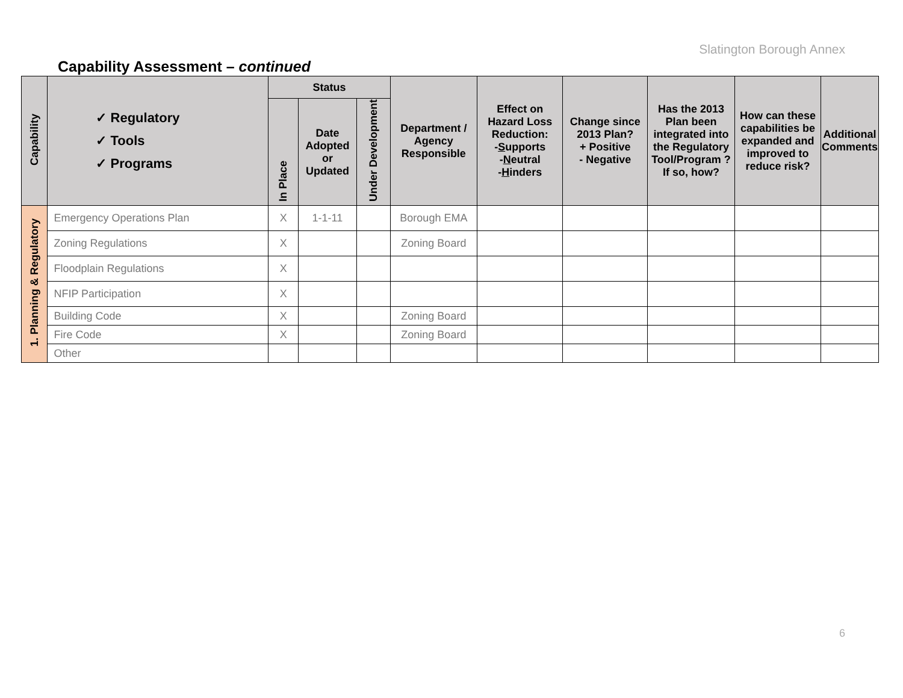Slatington Borough Annex
Capability Assessment – continued
| Capability | ✓ Regulatory ✓ Tools ✓ Programs | Status | | | Department / Agency Responsible | Effect on Hazard Loss Reduction: - S upports - N eutral - H inders | Change since 2013 Plan? + Positive - Negative | Has the 2013 Plan been integrated into the Regulatory Tool/Program ? If so, how? | How can these capabilities be expanded and improved to reduce risk? | Additional Comments |
| --- | --- | --- | --- | --- | --- | --- | --- | --- | --- | --- |
| | | In Place | Date Adopted or Updated | Under Development | | | | | | |
| 1. Planning & Regulatory | Emergency Operations Plan | X | 1-1-11 | | Borough EMA | | | | | |
| | Zoning Regulations | X | | | Zoning Board | | | | | |
| | Floodplain Regulations | X | | | | | | | | |
| | NFIP Participation | X | | | | | | | | |
| | Building Code | X | | | Zoning Board | | | | | |
| | Fire Code | X | | | Zoning Board | | | | | |
| | Other | | | | | | | | | |
6